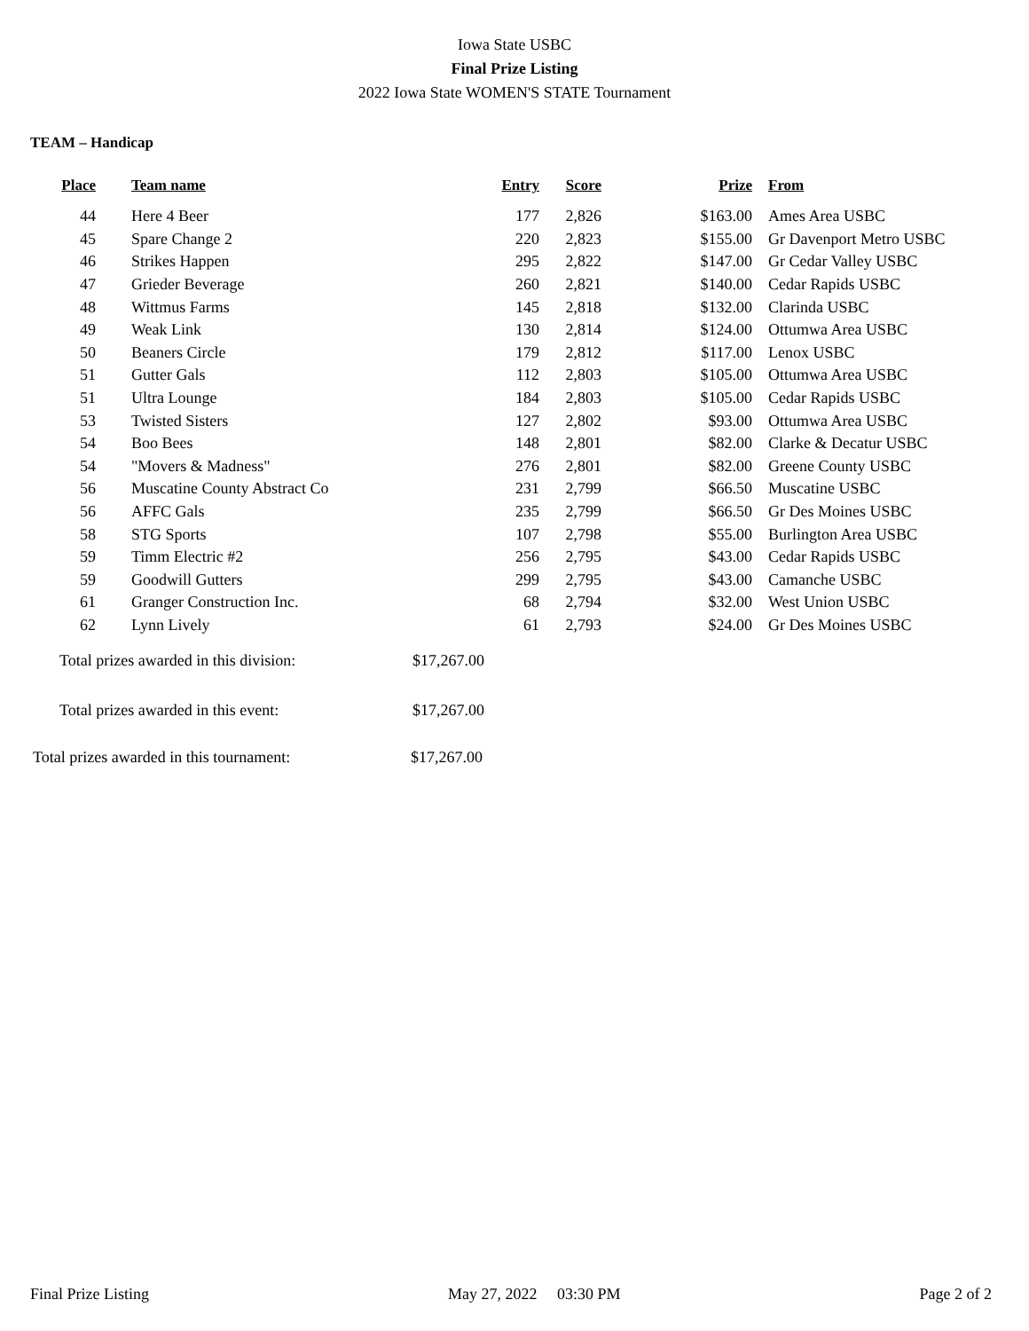Iowa State USBC
Final Prize Listing
2022 Iowa State WOMEN'S STATE Tournament
TEAM – Handicap
| Place | | Team name | Entry | Score | Prize | | From |
| --- | --- | --- | --- | --- | --- | --- | --- |
| 44 | | Here 4 Beer | 177 | 2,826 | $163.00 | | Ames Area USBC |
| 45 | | Spare Change 2 | 220 | 2,823 | $155.00 | | Gr Davenport Metro USBC |
| 46 | | Strikes Happen | 295 | 2,822 | $147.00 | | Gr Cedar Valley USBC |
| 47 | | Grieder Beverage | 260 | 2,821 | $140.00 | | Cedar Rapids USBC |
| 48 | | Wittmus Farms | 145 | 2,818 | $132.00 | | Clarinda USBC |
| 49 | | Weak Link | 130 | 2,814 | $124.00 | | Ottumwa Area USBC |
| 50 | | Beaners Circle | 179 | 2,812 | $117.00 | | Lenox USBC |
| 51 | | Gutter Gals | 112 | 2,803 | $105.00 | | Ottumwa Area USBC |
| 51 | | Ultra Lounge | 184 | 2,803 | $105.00 | | Cedar Rapids USBC |
| 53 | | Twisted Sisters | 127 | 2,802 | $93.00 | | Ottumwa Area USBC |
| 54 | | Boo Bees | 148 | 2,801 | $82.00 | | Clarke & Decatur USBC |
| 54 | | "Movers & Madness" | 276 | 2,801 | $82.00 | | Greene County USBC |
| 56 | | Muscatine County Abstract Co | 231 | 2,799 | $66.50 | | Muscatine USBC |
| 56 | | AFFC Gals | 235 | 2,799 | $66.50 | | Gr Des Moines USBC |
| 58 | | STG Sports | 107 | 2,798 | $55.00 | | Burlington Area USBC |
| 59 | | Timm Electric #2 | 256 | 2,795 | $43.00 | | Cedar Rapids USBC |
| 59 | | Goodwill Gutters | 299 | 2,795 | $43.00 | | Camanche USBC |
| 61 | | Granger Construction Inc. | 68 | 2,794 | $32.00 | | West Union USBC |
| 62 | | Lynn Lively | 61 | 2,793 | $24.00 | | Gr Des Moines USBC |
| Total prizes awarded in this division: | $17,267.00 |
| Total prizes awarded in this event: | $17,267.00 |
| Total prizes awarded in this tournament: | $17,267.00 |
Final Prize Listing May 27, 2022 03:30 PM Page 2 of 2